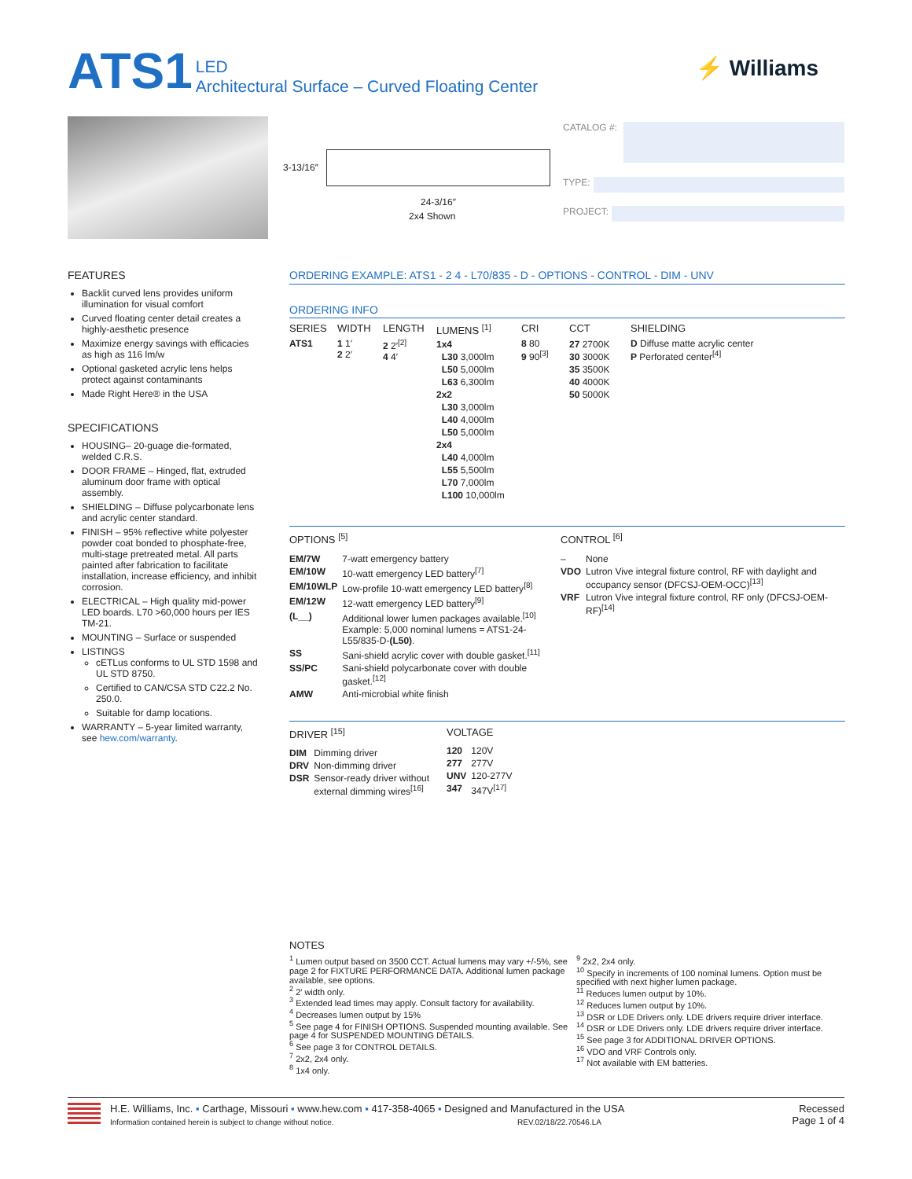ATS1 LED
Architectural Surface – Curved Floating Center
⚡ Williams
3-13/16″
24-3/16″
2x4 Shown
CATALOG #:
TYPE:
PROJECT:
FEATURES
Backlit curved lens provides uniform illumination for visual comfort
Curved floating center detail creates a highly-aesthetic presence
Maximize energy savings with efficacies as high as 116 lm/w
Optional gasketed acrylic lens helps protect against contaminants
Made Right Here® in the USA
SPECIFICATIONS
HOUSING– 20-guage die-formated, welded C.R.S.
DOOR FRAME – Hinged, flat, extruded aluminum door frame with optical assembly.
SHIELDING – Diffuse polycarbonate lens and acrylic center standard.
FINISH – 95% reflective white polyester powder coat bonded to phosphate-free, multi-stage pretreated metal. All parts painted after fabrication to facilitate installation, increase efficiency, and inhibit corrosion.
ELECTRICAL – High quality mid-power LED boards. L70 >60,000 hours per IES TM-21.
MOUNTING – Surface or suspended
LISTINGS
cETLus conforms to UL STD 1598 and UL STD 8750.
Certified to CAN/CSA STD C22.2 No. 250.0.
Suitable for damp locations.
WARRANTY – 5-year limited warranty, see hew.com/warranty.
ORDERING EXAMPLE: ATS1 - 2 4 - L70/835 - D - OPTIONS - CONTROL - DIM - UNV
ORDERING INFO
| SERIES | WIDTH | LENGTH | LUMENS <sup>[1]</sup> | CRI | CCT | SHIELDING |
| --- | --- | --- | --- | --- | --- | --- |
| ATS1 | 1 1′ 2 2′ | 2 2′<sup>[2]</sup> 4 4′ | 1x4 L30 3,000lm L50 5,000lm L63 6,300lm 2x2 L30 3,000lm L40 4,000lm L50 5,000lm 2x4 L40 4,000lm L55 5,500lm L70 7,000lm L100 10,000lm | 8 80 9 90<sup>[3]</sup> | 27 2700K 30 3000K 35 3500K 40 4000K 50 5000K | D Diffuse matte acrylic center P Perforated center<sup>[4]</sup> |
OPTIONS <sup>[5]</sup>
| EM/7W | 7-watt emergency battery |
| EM/10W | 10-watt emergency LED battery<sup>[7]</sup> |
| EM/10WLP | Low-profile 10-watt emergency LED battery<sup>[8]</sup> |
| EM/12W | 12-watt emergency LED battery<sup>[9]</sup> |
| (L__) | Additional lower lumen packages available.<sup>[10]</sup> Example: 5,000 nominal lumens = ATS1-24-L55/835-D- (L50) . |
| SS | Sani-shield acrylic cover with double gasket.<sup>[11]</sup> |
| SS/PC | Sani-shield polycarbonate cover with double gasket.<sup>[12]</sup> |
| AMW | Anti-microbial white finish |
CONTROL <sup>[6]</sup>
| – | None |
| VDO | Lutron Vive integral fixture control, RF with daylight and occupancy sensor (DFCSJ-OEM-OCC)<sup>[13]</sup> |
| VRF | Lutron Vive integral fixture control, RF only (DFCSJ-OEM-RF)<sup>[14]</sup> |
DRIVER <sup>[15]</sup>
| DIM | Dimming driver |
| DRV | Non-dimming driver |
| DSR | Sensor-ready driver without external dimming wires<sup>[16]</sup> |
VOLTAGE
| 120 | 120V |
| 277 | 277V |
| UNV | 120-277V |
| 347 | 347V<sup>[17]</sup> |
NOTES
<sup>1</sup> Lumen output based on 3500 CCT. Actual lumens may vary +/-5%, see page 2 for FIXTURE PERFORMANCE DATA. Additional lumen package available, see options.
<sup>2</sup> 2′ width only.
<sup>3</sup> Extended lead times may apply. Consult factory for availability.
<sup>4</sup> Decreases lumen output by 15%
<sup>5</sup> See page 4 for FINISH OPTIONS. Suspended mounting available. See page 4 for SUSPENDED MOUNTING DETAILS.
<sup>6</sup> See page 3 for CONTROL DETAILS.
<sup>7</sup> 2x2, 2x4 only.
<sup>8</sup> 1x4 only.
<sup>9</sup> 2x2, 2x4 only.
<sup>10</sup> Specify in increments of 100 nominal lumens. Option must be specified with next higher lumen package.
<sup>11</sup> Reduces lumen output by 10%.
<sup>12</sup> Reduces lumen output by 10%.
<sup>13</sup> DSR or LDE Drivers only. LDE drivers require driver interface.
<sup>14</sup> DSR or LDE Drivers only. LDE drivers require driver interface.
<sup>15</sup> See page 3 for ADDITIONAL DRIVER OPTIONS.
<sup>16</sup> VDO and VRF Controls only.
<sup>17</sup> Not available with EM batteries.
H.E. Williams, Inc. ▪ Carthage, Missouri ▪ www.hew.com ▪ 417-358-4065 ▪ Designed and Manufactured in the USA
Information contained herein is subject to change without notice. REV.02/18/22.70546.LA
Recessed
Page 1 of 4